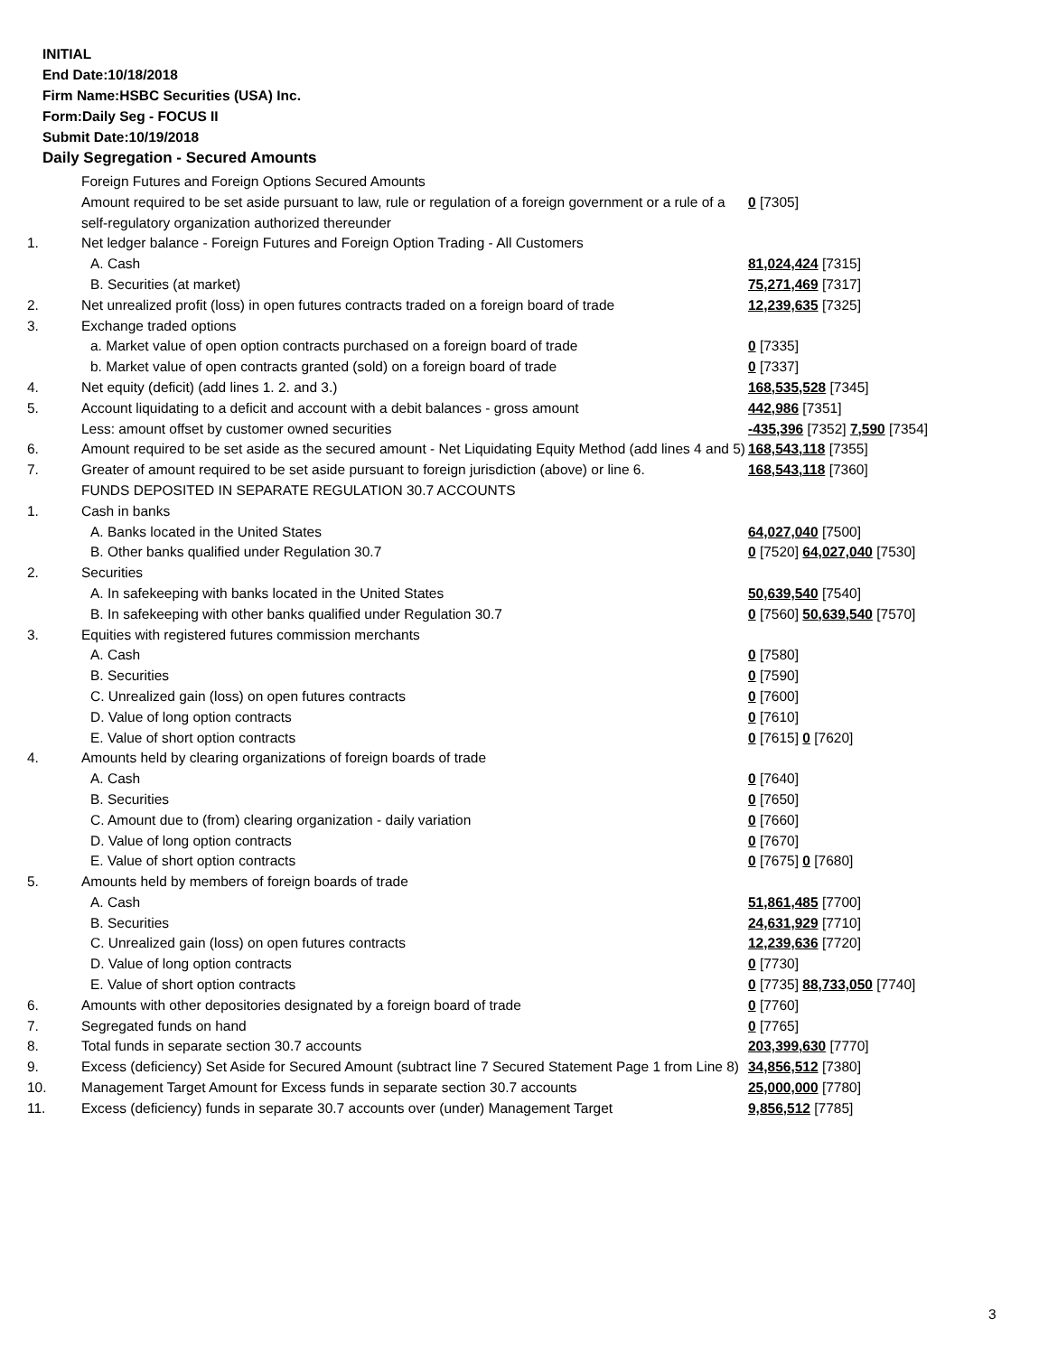INITIAL
End Date:10/18/2018
Firm Name:HSBC Securities (USA) Inc.
Form:Daily Seg - FOCUS II
Submit Date:10/19/2018
Daily Segregation - Secured Amounts
| | Foreign Futures and Foreign Options Secured Amounts | |
| | Amount required to be set aside pursuant to law, rule or regulation of a foreign government or a rule of a self-regulatory organization authorized thereunder | 0 [7305] |
| 1. | Net ledger balance - Foreign Futures and Foreign Option Trading - All Customers | |
| | A. Cash | 81,024,424 [7315] |
| | B. Securities (at market) | 75,271,469 [7317] |
| 2. | Net unrealized profit (loss) in open futures contracts traded on a foreign board of trade | 12,239,635 [7325] |
| 3. | Exchange traded options | |
| | a. Market value of open option contracts purchased on a foreign board of trade | 0 [7335] |
| | b. Market value of open contracts granted (sold) on a foreign board of trade | 0 [7337] |
| 4. | Net equity (deficit) (add lines 1. 2. and 3.) | 168,535,528 [7345] |
| 5. | Account liquidating to a deficit and account with a debit balances - gross amount | 442,986 [7351] |
| | Less: amount offset by customer owned securities | -435,396 [7352] 7,590 [7354] |
| 6. | Amount required to be set aside as the secured amount - Net Liquidating Equity Method (add lines 4 and 5) | 168,543,118 [7355] |
| 7. | Greater of amount required to be set aside pursuant to foreign jurisdiction (above) or line 6. | 168,543,118 [7360] |
| | FUNDS DEPOSITED IN SEPARATE REGULATION 30.7 ACCOUNTS | |
| 1. | Cash in banks | |
| | A. Banks located in the United States | 64,027,040 [7500] |
| | B. Other banks qualified under Regulation 30.7 | 0 [7520] 64,027,040 [7530] |
| 2. | Securities | |
| | A. In safekeeping with banks located in the United States | 50,639,540 [7540] |
| | B. In safekeeping with other banks qualified under Regulation 30.7 | 0 [7560] 50,639,540 [7570] |
| 3. | Equities with registered futures commission merchants | |
| | A. Cash | 0 [7580] |
| | B. Securities | 0 [7590] |
| | C. Unrealized gain (loss) on open futures contracts | 0 [7600] |
| | D. Value of long option contracts | 0 [7610] |
| | E. Value of short option contracts | 0 [7615] 0 [7620] |
| 4. | Amounts held by clearing organizations of foreign boards of trade | |
| | A. Cash | 0 [7640] |
| | B. Securities | 0 [7650] |
| | C. Amount due to (from) clearing organization - daily variation | 0 [7660] |
| | D. Value of long option contracts | 0 [7670] |
| | E. Value of short option contracts | 0 [7675] 0 [7680] |
| 5. | Amounts held by members of foreign boards of trade | |
| | A. Cash | 51,861,485 [7700] |
| | B. Securities | 24,631,929 [7710] |
| | C. Unrealized gain (loss) on open futures contracts | 12,239,636 [7720] |
| | D. Value of long option contracts | 0 [7730] |
| | E. Value of short option contracts | 0 [7735] 88,733,050 [7740] |
| 6. | Amounts with other depositories designated by a foreign board of trade | 0 [7760] |
| 7. | Segregated funds on hand | 0 [7765] |
| 8. | Total funds in separate section 30.7 accounts | 203,399,630 [7770] |
| 9. | Excess (deficiency) Set Aside for Secured Amount (subtract line 7 Secured Statement Page 1 from Line 8) | 34,856,512 [7380] |
| 10. | Management Target Amount for Excess funds in separate section 30.7 accounts | 25,000,000 [7780] |
| 11. | Excess (deficiency) funds in separate 30.7 accounts over (under) Management Target | 9,856,512 [7785] |
3